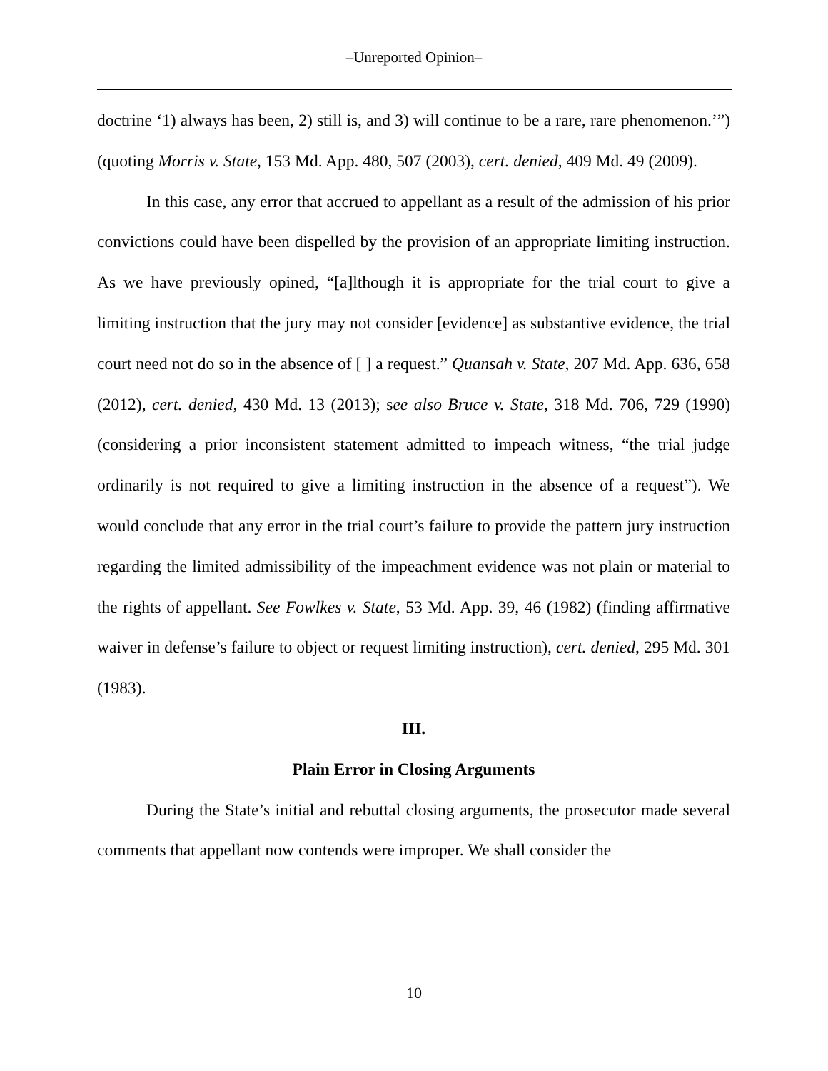‒Unreported Opinion‒
doctrine ‘1) always has been, 2) still is, and 3) will continue to be a rare, rare phenomenon.’”) (quoting Morris v. State, 153 Md. App. 480, 507 (2003), cert. denied, 409 Md. 49 (2009).
In this case, any error that accrued to appellant as a result of the admission of his prior convictions could have been dispelled by the provision of an appropriate limiting instruction. As we have previously opined, “[a]lthough it is appropriate for the trial court to give a limiting instruction that the jury may not consider [evidence] as substantive evidence, the trial court need not do so in the absence of [ ] a request.” Quansah v. State, 207 Md. App. 636, 658 (2012), cert. denied, 430 Md. 13 (2013); see also Bruce v. State, 318 Md. 706, 729 (1990) (considering a prior inconsistent statement admitted to impeach witness, “the trial judge ordinarily is not required to give a limiting instruction in the absence of a request”). We would conclude that any error in the trial court’s failure to provide the pattern jury instruction regarding the limited admissibility of the impeachment evidence was not plain or material to the rights of appellant. See Fowlkes v. State, 53 Md. App. 39, 46 (1982) (finding affirmative waiver in defense’s failure to object or request limiting instruction), cert. denied, 295 Md. 301 (1983).
III.
Plain Error in Closing Arguments
During the State’s initial and rebuttal closing arguments, the prosecutor made several comments that appellant now contends were improper. We shall consider the
10